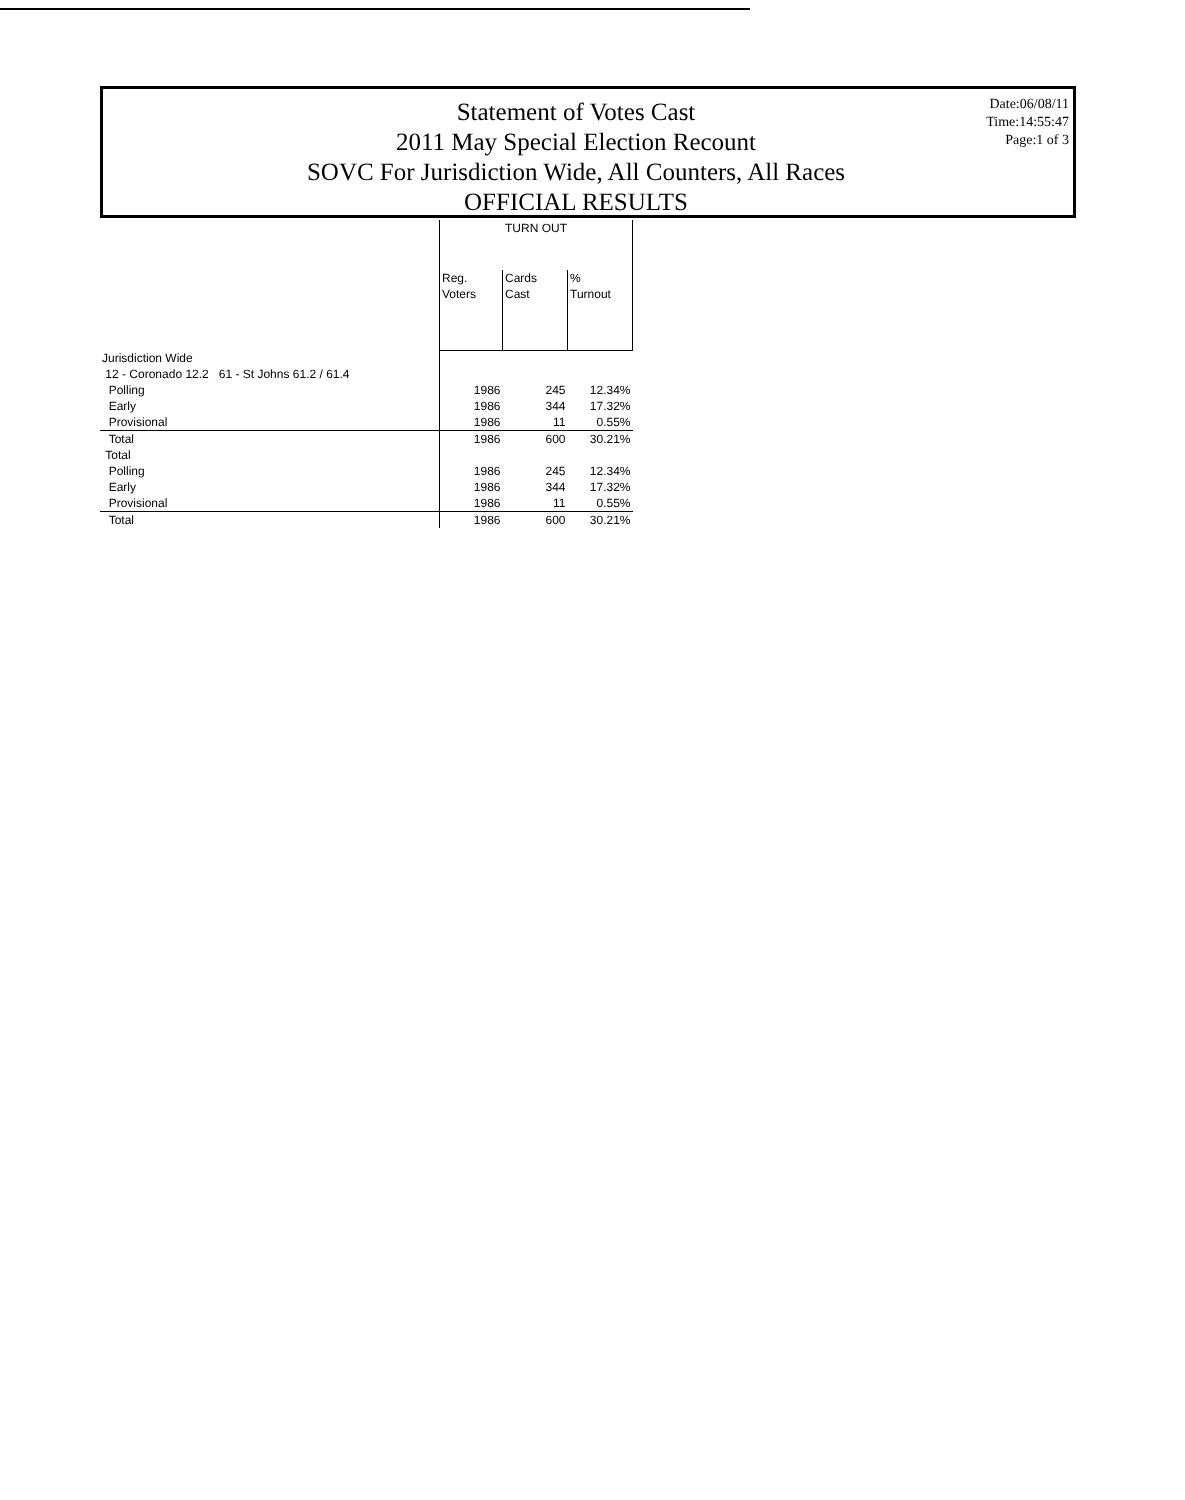Statement of Votes Cast
2011 May Special Election Recount
SOVC For Jurisdiction Wide, All Counters, All Races
OFFICIAL RESULTS
Date:06/08/11
Time:14:55:47
Page:1 of 3
| | TURN OUT | | |
| --- | --- | --- | --- |
| | Reg. Voters | Cards Cast | % Turnout |
| Jurisdiction Wide | | | |
| 12 - Coronado 12.2 61 - St Johns 61.2 / 61.4 | | | |
| Polling | 1986 | 245 | 12.34% |
| Early | 1986 | 344 | 17.32% |
| Provisional | 1986 | 11 | 0.55% |
| Total | 1986 | 600 | 30.21% |
| Total | | | |
| Polling | 1986 | 245 | 12.34% |
| Early | 1986 | 344 | 17.32% |
| Provisional | 1986 | 11 | 0.55% |
| Total | 1986 | 600 | 30.21% |